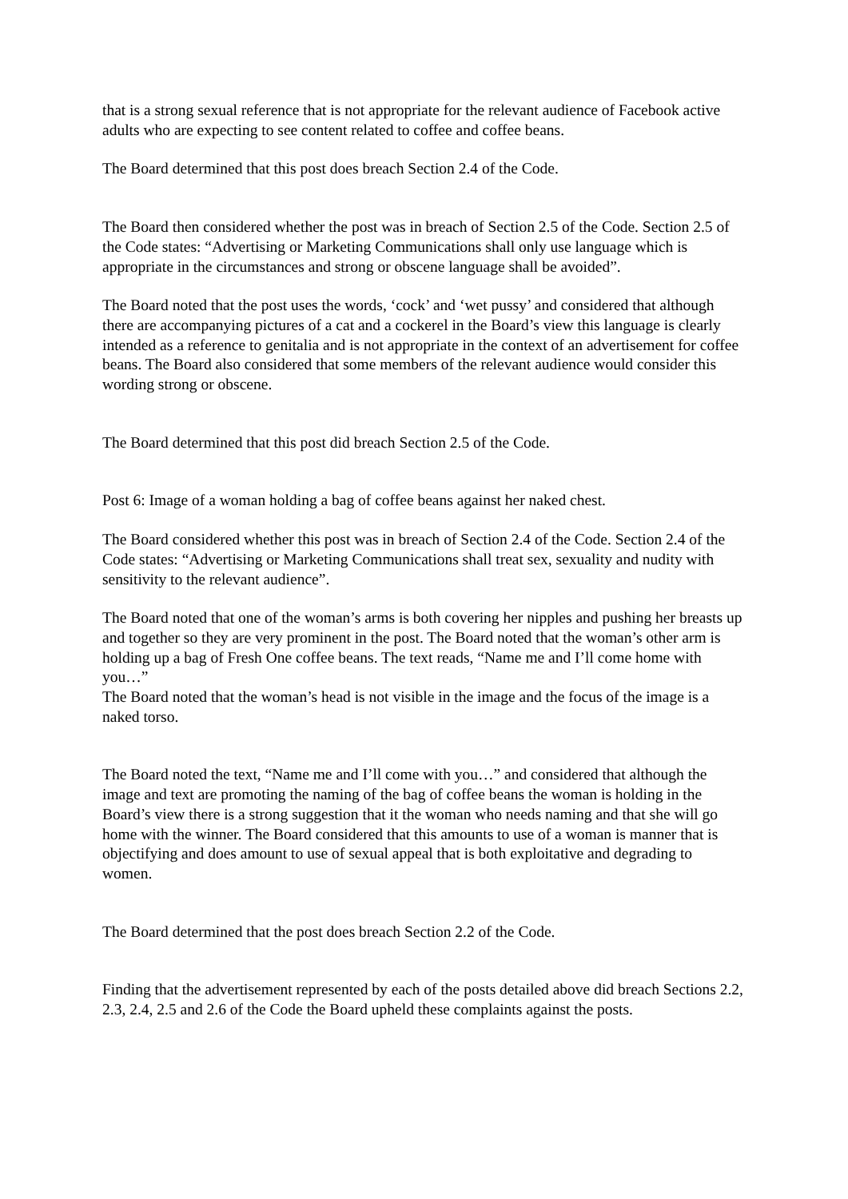that is a strong sexual reference that is not appropriate for the relevant audience of Facebook active adults who are expecting to see content related to coffee and coffee beans.
The Board determined that this post does breach Section 2.4 of the Code.
The Board then considered whether the post was in breach of Section 2.5 of the Code. Section 2.5 of the Code states: “Advertising or Marketing Communications shall only use language which is appropriate in the circumstances and strong or obscene language shall be avoided”.
The Board noted that the post uses the words, ‘cock’ and ‘wet pussy’ and considered that although there are accompanying pictures of a cat and a cockerel in the Board’s view this language is clearly intended as a reference to genitalia and is not appropriate in the context of an advertisement for coffee beans. The Board also considered that some members of the relevant audience would consider this wording strong or obscene.
The Board determined that this post did breach Section 2.5 of the Code.
Post 6: Image of a woman holding a bag of coffee beans against her naked chest.
The Board considered whether this post was in breach of Section 2.4 of the Code. Section 2.4 of the Code states: “Advertising or Marketing Communications shall treat sex, sexuality and nudity with sensitivity to the relevant audience”.
The Board noted that one of the woman’s arms is both covering her nipples and pushing her breasts up and together so they are very prominent in the post. The Board noted that the woman’s other arm is holding up a bag of Fresh One coffee beans. The text reads, “Name me and I’ll come home with you…”
The Board noted that the woman’s head is not visible in the image and the focus of the image is a naked torso.
The Board noted the text, “Name me and I’ll come with you…” and considered that although the image and text are promoting the naming of the bag of coffee beans the woman is holding in the Board’s view there is a strong suggestion that it the woman who needs naming and that she will go home with the winner. The Board considered that this amounts to use of a woman is manner that is objectifying and does amount to use of sexual appeal that is both exploitative and degrading to women.
The Board determined that the post does breach Section 2.2 of the Code.
Finding that the advertisement represented by each of the posts detailed above did breach Sections 2.2, 2.3, 2.4, 2.5 and 2.6 of the Code the Board upheld these complaints against the posts.